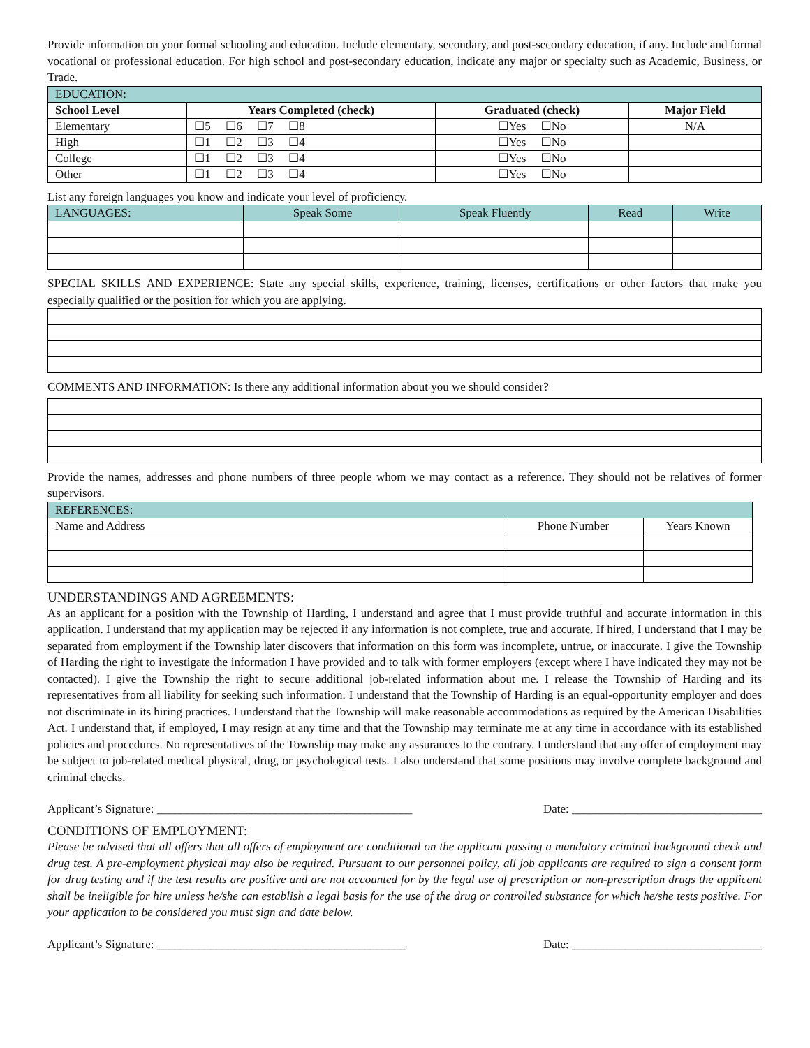Provide information on your formal schooling and education. Include elementary, secondary, and post-secondary education, if any. Include and formal vocational or professional education. For high school and post-secondary education, indicate any major or specialty such as Academic, Business, or Trade.
| EDUCATION: | | | |
| School Level | Years Completed (check) | Graduated (check) | Major Field |
| Elementary | ☐5 ☐6 ☐7 ☐8 | ☐Yes ☐No | N/A |
| High | ☐1 ☐2 ☐3 ☐4 | ☐Yes ☐No | |
| College | ☐1 ☐2 ☐3 ☐4 | ☐Yes ☐No | |
| Other | ☐1 ☐2 ☐3 ☐4 | ☐Yes ☐No | |
List any foreign languages you know and indicate your level of proficiency.
| LANGUAGES: | Speak Some | Speak Fluently | Read | Write |
SPECIAL SKILLS AND EXPERIENCE: State any special skills, experience, training, licenses, certifications or other factors that make you especially qualified or the position for which you are applying.
COMMENTS AND INFORMATION: Is there any additional information about you we should consider?
Provide the names, addresses and phone numbers of three people whom we may contact as a reference. They should not be relatives of former supervisors.
| REFERENCES: | | |
| Name and Address | Phone Number | Years Known |
UNDERSTANDINGS AND AGREEMENTS:
As an applicant for a position with the Township of Harding, I understand and agree that I must provide truthful and accurate information in this application. I understand that my application may be rejected if any information is not complete, true and accurate. If hired, I understand that I may be separated from employment if the Township later discovers that information on this form was incomplete, untrue, or inaccurate. I give the Township of Harding the right to investigate the information I have provided and to talk with former employers (except where I have indicated they may not be contacted). I give the Township the right to secure additional job-related information about me. I release the Township of Harding and its representatives from all liability for seeking such information. I understand that the Township of Harding is an equal-opportunity employer and does not discriminate in its hiring practices. I understand that the Township will make reasonable accommodations as required by the American Disabilities Act. I understand that, if employed, I may resign at any time and that the Township may terminate me at any time in accordance with its established policies and procedures. No representatives of the Township may make any assurances to the contrary. I understand that any offer of employment may be subject to job-related medical physical, drug, or psychological tests. I also understand that some positions may involve complete background and criminal checks.
Applicant’s Signature: ___________________________________________ Date: ________________________________
CONDITIONS OF EMPLOYMENT:
Please be advised that all offers that all offers of employment are conditional on the applicant passing a mandatory criminal background check and drug test. A pre-employment physical may also be required. Pursuant to our personnel policy, all job applicants are required to sign a consent form for drug testing and if the test results are positive and are not accounted for by the legal use of prescription or non-prescription drugs the applicant shall be ineligible for hire unless he/she can establish a legal basis for the use of the drug or controlled substance for which he/she tests positive. For your application to be considered you must sign and date below.
Applicant’s Signature: __________________________________________ Date: ________________________________